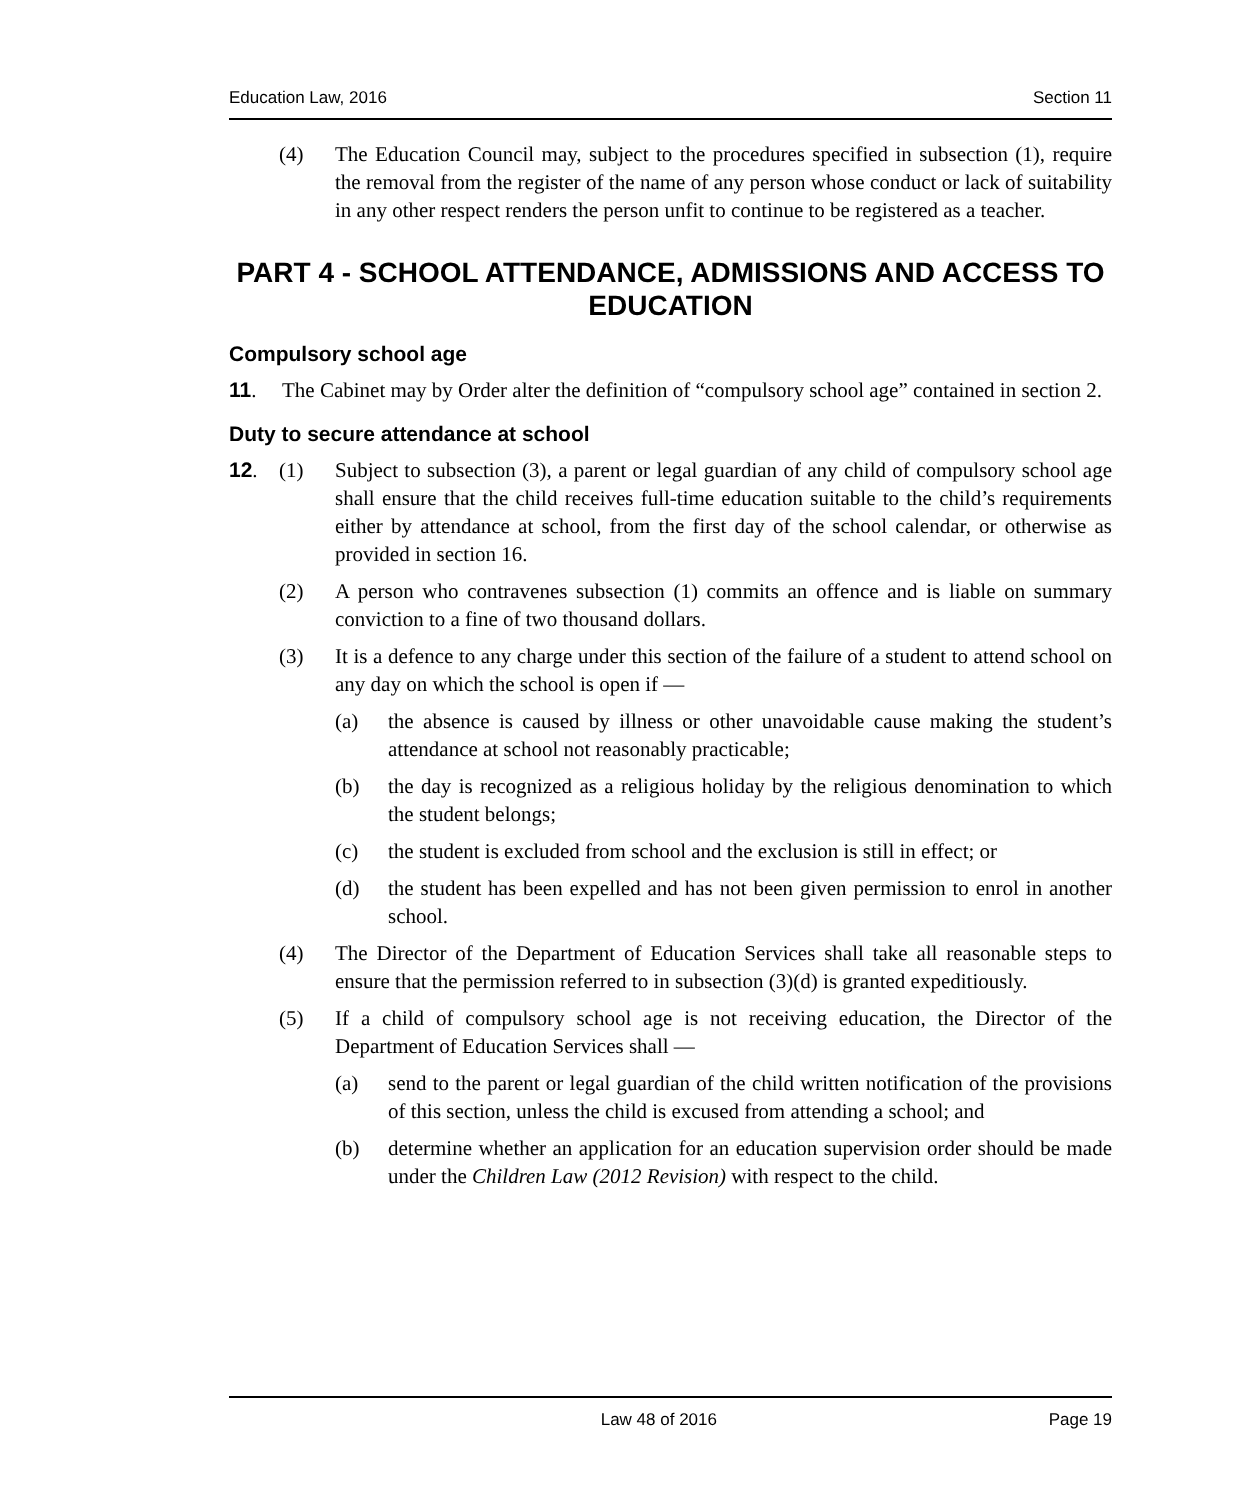Education Law, 2016 Section 11
(4) The Education Council may, subject to the procedures specified in subsection (1), require the removal from the register of the name of any person whose conduct or lack of suitability in any other respect renders the person unfit to continue to be registered as a teacher.
PART 4 - SCHOOL ATTENDANCE, ADMISSIONS AND ACCESS TO EDUCATION
Compulsory school age
11. The Cabinet may by Order alter the definition of “compulsory school age” contained in section 2.
Duty to secure attendance at school
12. (1) Subject to subsection (3), a parent or legal guardian of any child of compulsory school age shall ensure that the child receives full-time education suitable to the child’s requirements either by attendance at school, from the first day of the school calendar, or otherwise as provided in section 16.
(2) A person who contravenes subsection (1) commits an offence and is liable on summary conviction to a fine of two thousand dollars.
(3) It is a defence to any charge under this section of the failure of a student to attend school on any day on which the school is open if —
(a) the absence is caused by illness or other unavoidable cause making the student’s attendance at school not reasonably practicable;
(b) the day is recognized as a religious holiday by the religious denomination to which the student belongs;
(c) the student is excluded from school and the exclusion is still in effect; or
(d) the student has been expelled and has not been given permission to enrol in another school.
(4) The Director of the Department of Education Services shall take all reasonable steps to ensure that the permission referred to in subsection (3)(d) is granted expeditiously.
(5) If a child of compulsory school age is not receiving education, the Director of the Department of Education Services shall —
(a) send to the parent or legal guardian of the child written notification of the provisions of this section, unless the child is excused from attending a school; and
(b) determine whether an application for an education supervision order should be made under the Children Law (2012 Revision) with respect to the child.
Law 48 of 2016 Page 19